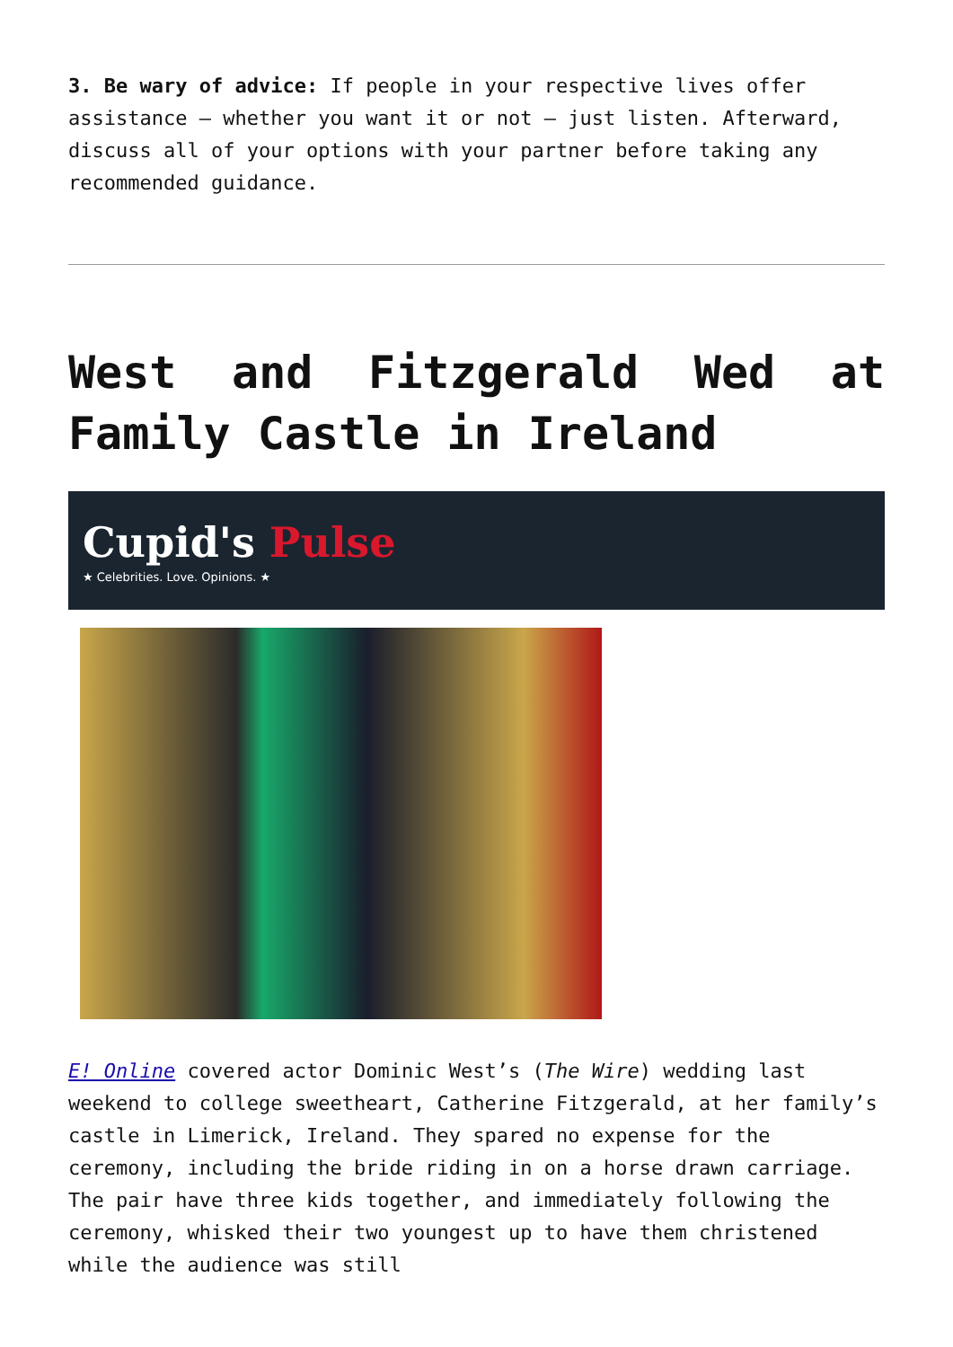3. Be wary of advice: If people in your respective lives offer assistance – whether you want it or not – just listen. Afterward, discuss all of your options with your partner before taking any recommended guidance.
West and Fitzgerald Wed at Family Castle in Ireland
Cupid's Pulse
★ Celebrities. Love. Opinions. ★
E! Online covered actor Dominic West’s (The Wire) wedding last weekend to college sweetheart, Catherine Fitzgerald, at her family’s castle in Limerick, Ireland. They spared no expense for the ceremony, including the bride riding in on a horse drawn carriage. The pair have three kids together, and immediately following the ceremony, whisked their two youngest up to have them christened while the audience was still